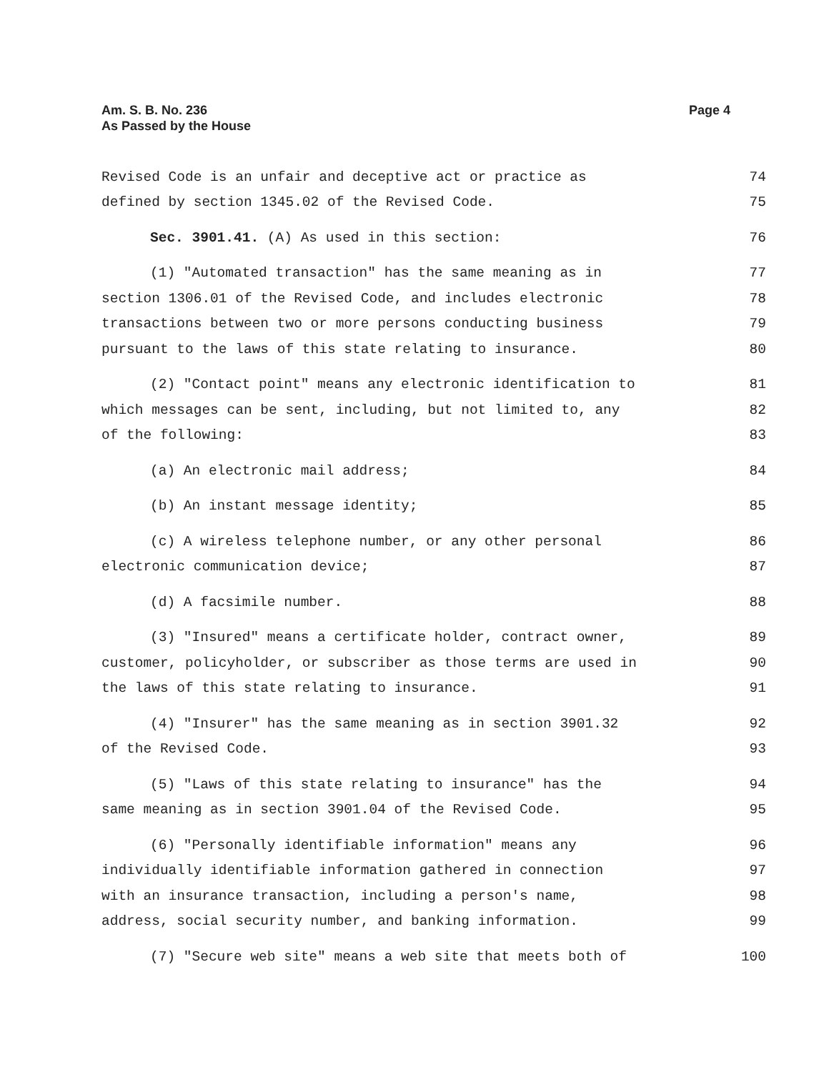Am. S. B. No. 236
As Passed by the House
Page 4
Revised Code is an unfair and deceptive act or practice as 74
defined by section 1345.02 of the Revised Code. 75
Sec. 3901.41. (A) As used in this section: 76
(1) "Automated transaction" has the same meaning as in 77
section 1306.01 of the Revised Code, and includes electronic 78
transactions between two or more persons conducting business 79
pursuant to the laws of this state relating to insurance. 80
(2) "Contact point" means any electronic identification to 81
which messages can be sent, including, but not limited to, any 82
of the following: 83
(a) An electronic mail address; 84
(b) An instant message identity; 85
(c) A wireless telephone number, or any other personal 86
electronic communication device; 87
(d) A facsimile number. 88
(3) "Insured" means a certificate holder, contract owner, 89
customer, policyholder, or subscriber as those terms are used in 90
the laws of this state relating to insurance. 91
(4) "Insurer" has the same meaning as in section 3901.32 92
of the Revised Code. 93
(5) "Laws of this state relating to insurance" has the 94
same meaning as in section 3901.04 of the Revised Code. 95
(6) "Personally identifiable information" means any 96
individually identifiable information gathered in connection 97
with an insurance transaction, including a person's name, 98
address, social security number, and banking information. 99
(7) "Secure web site" means a web site that meets both of 100